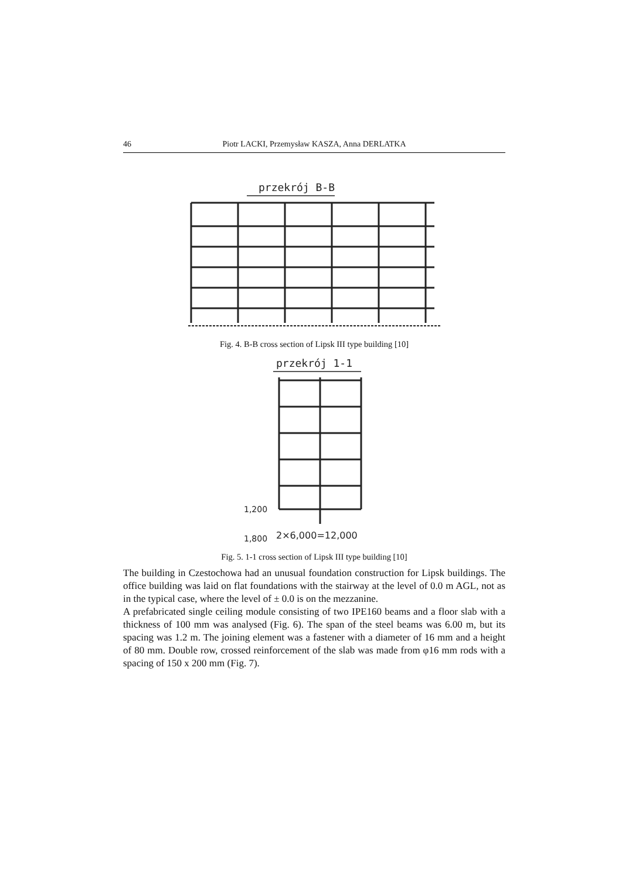46 Piotr LACKI, Przemysław KASZA, Anna DERLATKA
przekrój B-B
Fig. 4. B-B cross section of Lipsk III type building [10]
przekrój 1-1
2×6,000=12,000
1,200
1,800
Fig. 5. 1-1 cross section of Lipsk III type building [10]
The building in Czestochowa had an unusual foundation construction for Lipsk buildings. The office building was laid on flat foundations with the stairway at the level of 0.0 m AGL, not as in the typical case, where the level of ± 0.0 is on the mezzanine.
A prefabricated single ceiling module consisting of two IPE160 beams and a floor slab with a thickness of 100 mm was analysed (Fig. 6). The span of the steel beams was 6.00 m, but its spacing was 1.2 m. The joining element was a fastener with a diameter of 16 mm and a height of 80 mm. Double row, crossed reinforcement of the slab was made from φ16 mm rods with a spacing of 150 x 200 mm (Fig. 7).